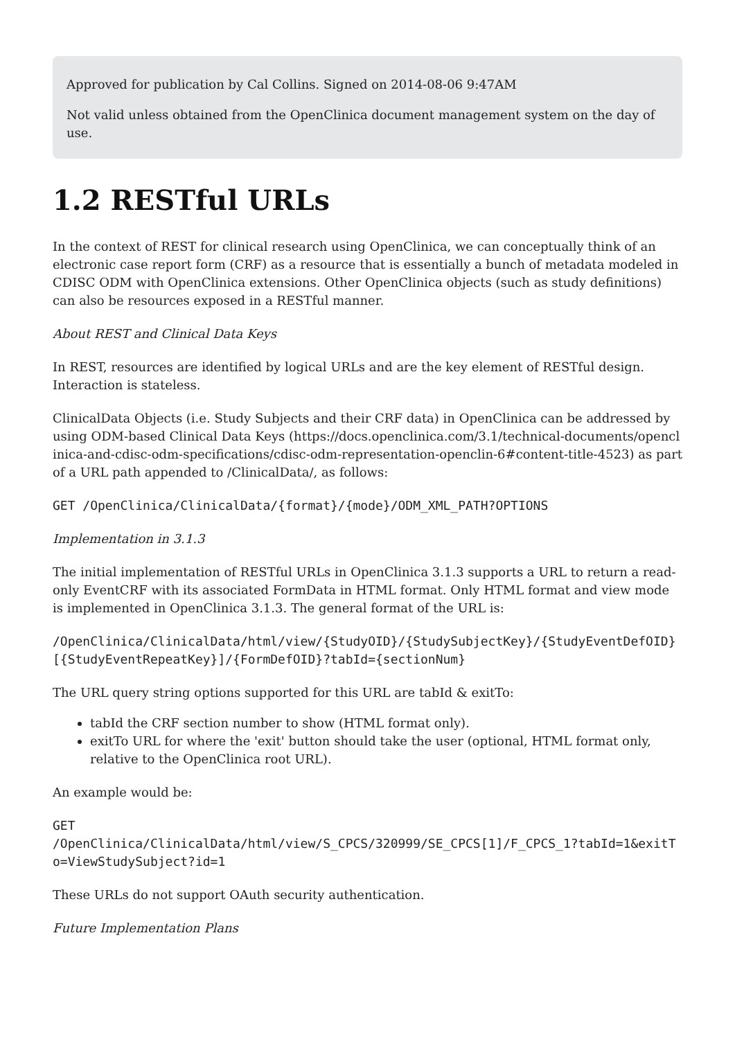Approved for publication by Cal Collins. Signed on 2014-08-06 9:47AM
Not valid unless obtained from the OpenClinica document management system on the day of use.
1.2 RESTful URLs
In the context of REST for clinical research using OpenClinica, we can conceptually think of an electronic case report form (CRF) as a resource that is essentially a bunch of metadata modeled in CDISC ODM with OpenClinica extensions. Other OpenClinica objects (such as study definitions) can also be resources exposed in a RESTful manner.
About REST and Clinical Data Keys
In REST, resources are identified by logical URLs and are the key element of RESTful design. Interaction is stateless.
ClinicalData Objects (i.e. Study Subjects and their CRF data) in OpenClinica can be addressed by using ODM-based Clinical Data Keys (https://docs.openclinica.com/3.1/technical-documents/openclinica-and-cdisc-odm-specifications/cdisc-odm-representation-openclin-6#content-title-4523) as part of a URL path appended to /ClinicalData/, as follows:
GET /OpenClinica/ClinicalData/{format}/{mode}/ODM_XML_PATH?OPTIONS
Implementation in 3.1.3
The initial implementation of RESTful URLs in OpenClinica 3.1.3 supports a URL to return a read-only EventCRF with its associated FormData in HTML format. Only HTML format and view mode is implemented in OpenClinica 3.1.3. The general format of the URL is:
/OpenClinica/ClinicalData/html/view/{StudyOID}/{StudySubjectKey}/{StudyEventDefOID}[{StudyEventRepeatKey}]/{FormDefOID}?tabId={sectionNum}
The URL query string options supported for this URL are tabId & exitTo:
tabId the CRF section number to show (HTML format only).
exitTo URL for where the 'exit' button should take the user (optional, HTML format only, relative to the OpenClinica root URL).
An example would be:
GET
/OpenClinica/ClinicalData/html/view/S_CPCS/320999/SE_CPCS[1]/F_CPCS_1?tabId=1&exitTo=ViewStudySubject?id=1
These URLs do not support OAuth security authentication.
Future Implementation Plans